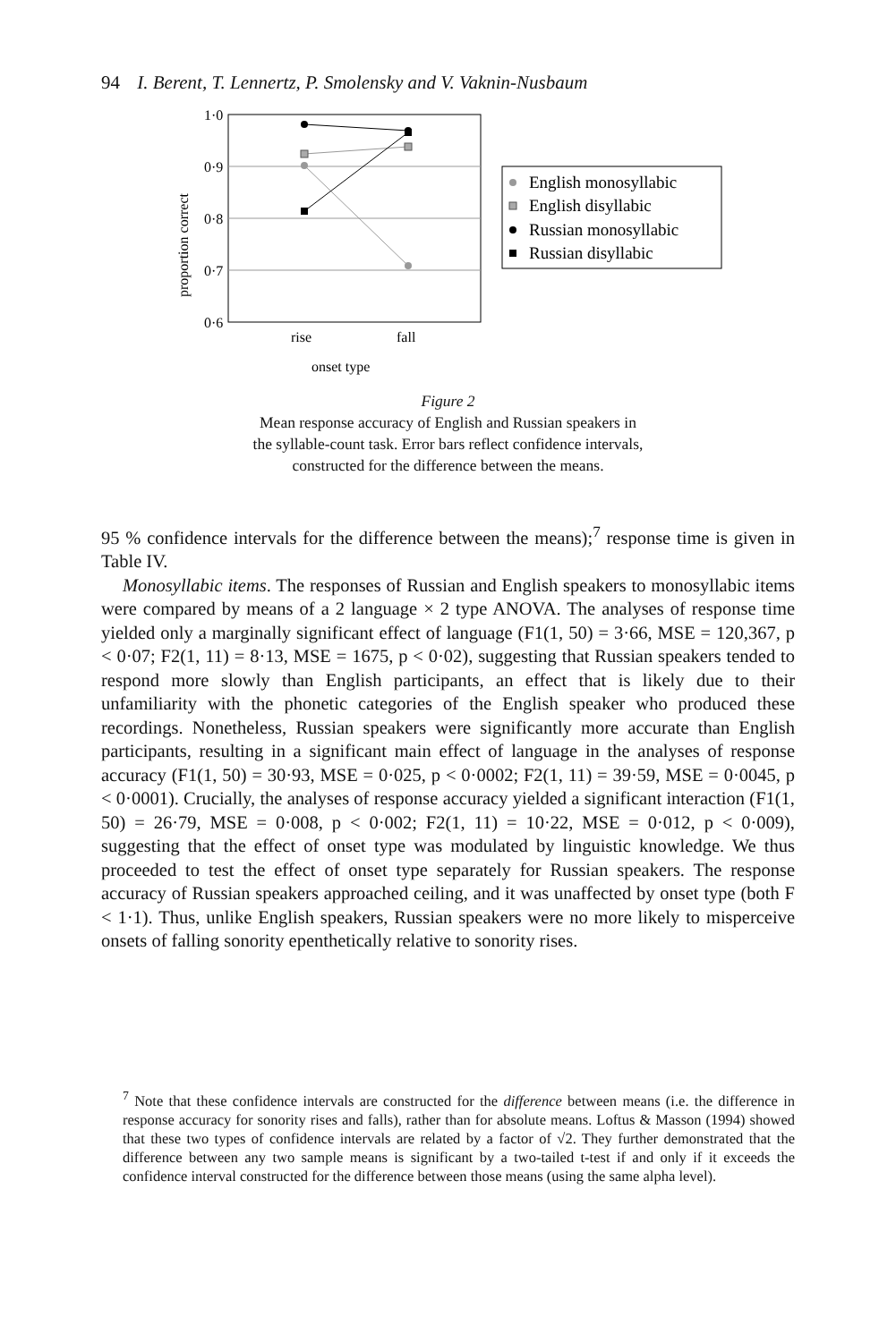94 I. Berent, T. Lennertz, P. Smolensky and V. Vaknin-Nusbaum
1·0
0·9
0·8
0·7
0·6
proportion correct
rise
fall
onset type
English monosyllabic
English disyllabic
Russian monosyllabic
Russian disyllabic
Figure 2
Mean response accuracy of English and Russian speakers in
the syllable-count task. Error bars reflect confidence intervals,
constructed for the difference between the means.
95 % confidence intervals for the difference between the means);<sup>7</sup> response time is given in Table IV.
Monosyllabic items. The responses of Russian and English speakers to monosyllabic items were compared by means of a 2 language × 2 type ANOVA. The analyses of response time yielded only a marginally significant effect of language (F1(1, 50) = 3·66, MSE = 120,367, p < 0·07; F2(1, 11) = 8·13, MSE = 1675, p < 0·02), suggesting that Russian speakers tended to respond more slowly than English participants, an effect that is likely due to their unfamiliarity with the phonetic categories of the English speaker who produced these recordings. Nonetheless, Russian speakers were significantly more accurate than English participants, resulting in a significant main effect of language in the analyses of response accuracy (F1(1, 50) = 30·93, MSE = 0·025, p < 0·0002; F2(1, 11) = 39·59, MSE = 0·0045, p < 0·0001). Crucially, the analyses of response accuracy yielded a significant interaction (F1(1, 50) = 26·79, MSE = 0·008, p < 0·002; F2(1, 11) = 10·22, MSE = 0·012, p < 0·009), suggesting that the effect of onset type was modulated by linguistic knowledge. We thus proceeded to test the effect of onset type separately for Russian speakers. The response accuracy of Russian speakers approached ceiling, and it was unaffected by onset type (both F < 1·1). Thus, unlike English speakers, Russian speakers were no more likely to misperceive onsets of falling sonority epenthetically relative to sonority rises.
<sup>7</sup> Note that these confidence intervals are constructed for the difference between means (i.e. the difference in response accuracy for sonority rises and falls), rather than for absolute means. Loftus & Masson (1994) showed that these two types of confidence intervals are related by a factor of √2. They further demonstrated that the difference between any two sample means is significant by a two-tailed t-test if and only if it exceeds the confidence interval constructed for the difference between those means (using the same alpha level).